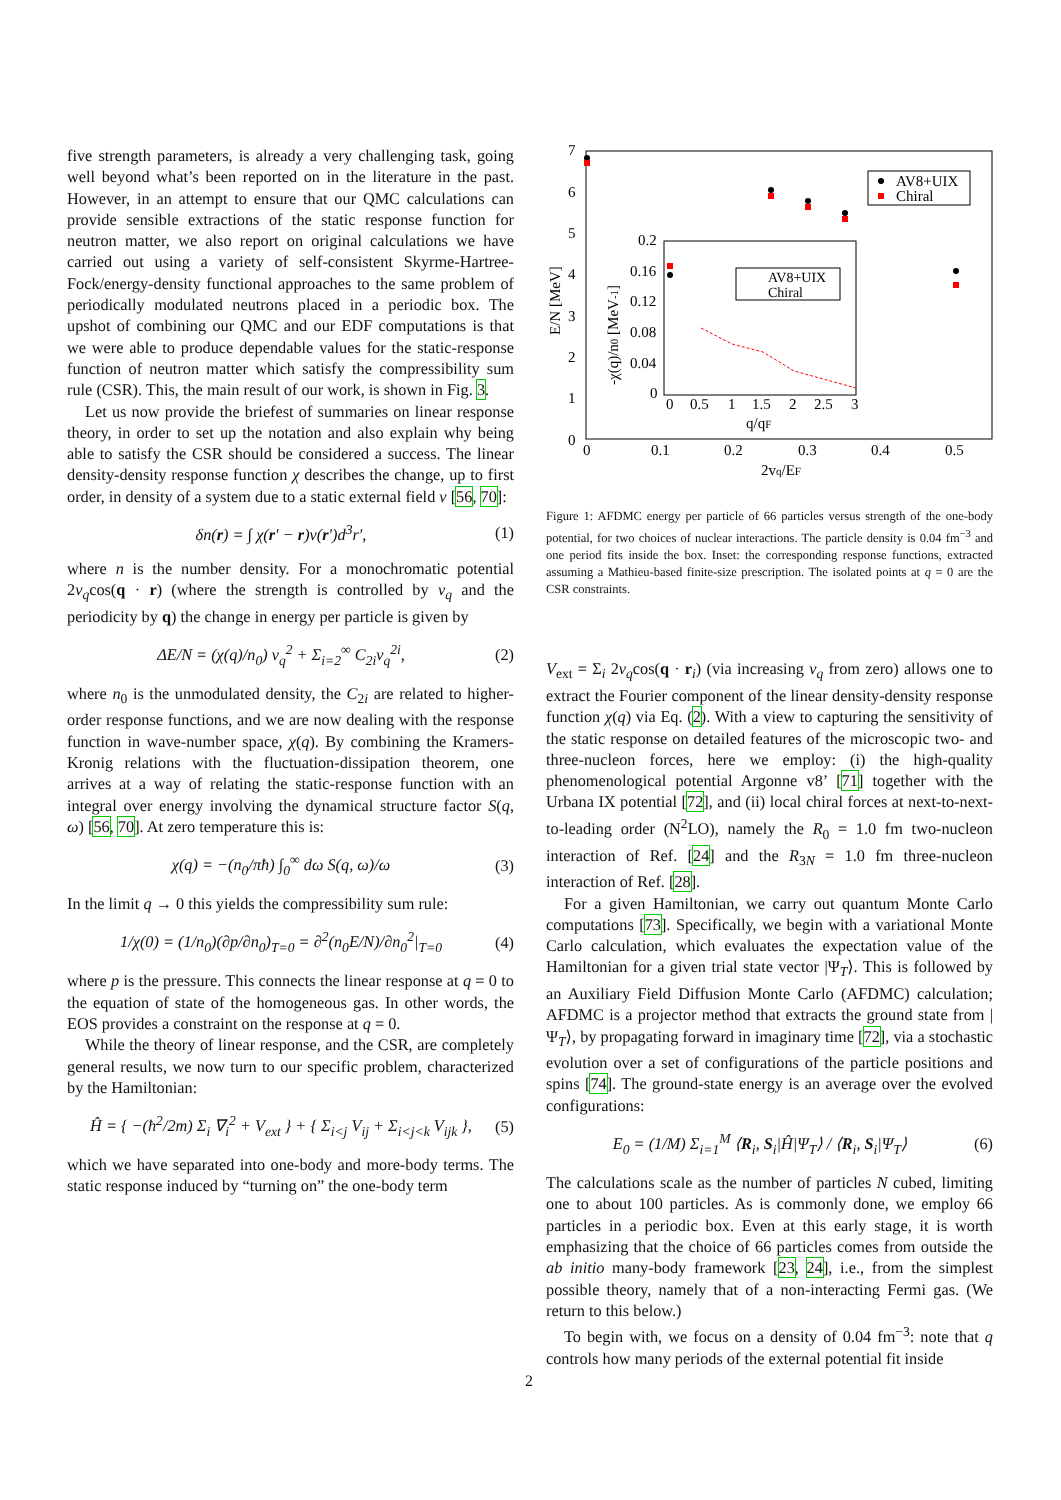five strength parameters, is already a very challenging task, going well beyond what’s been reported on in the literature in the past. However, in an attempt to ensure that our QMC calculations can provide sensible extractions of the static response function for neutron matter, we also report on original calculations we have carried out using a variety of self-consistent Skyrme-Hartree-Fock/energy-density functional approaches to the same problem of periodically modulated neutrons placed in a periodic box. The upshot of combining our QMC and our EDF computations is that we were able to produce dependable values for the static-response function of neutron matter which satisfy the compressibility sum rule (CSR). This, the main result of our work, is shown in Fig. 3.
Let us now provide the briefest of summaries on linear response theory, in order to set up the notation and also explain why being able to satisfy the CSR should be considered a success. The linear density-density response function χ describes the change, up to first order, in density of a system due to a static external field v [56, 70]:
δn(r) = ∫ χ(r′ − r)v(r′)d<sup>3</sup>r′, (1)
where n is the number density. For a monochromatic potential 2v<sub>q</sub>cos(q · r) (where the strength is controlled by v<sub>q</sub> and the periodicity by q) the change in energy per particle is given by
ΔE/N = (χ(q)/n<sub>0</sub>) v<sub>q</sub><sup>2</sup> + Σ<sub>i=2</sub><sup>∞</sup> C<sub>2i</sub>v<sub>q</sub><sup>2i</sup>, (2)
where n<sub>0</sub> is the unmodulated density, the C<sub>2i</sub> are related to higher-order response functions, and we are now dealing with the response function in wave-number space, χ(q). By combining the Kramers-Kronig relations with the fluctuation-dissipation theorem, one arrives at a way of relating the static-response function with an integral over energy involving the dynamical structure factor S(q, ω) [56, 70]. At zero temperature this is:
χ(q) = −(n<sub>0</sub>/πħ) ∫<sub>0</sub><sup>∞</sup> dω S(q, ω)/ω (3)
In the limit q → 0 this yields the compressibility sum rule:
1/χ(0) = (1/n<sub>0</sub>)(∂p/∂n<sub>0</sub>)<sub>T=0</sub> = ∂<sup>2</sup>(n<sub>0</sub>E/N)/∂n<sub>0</sub><sup>2</sup>|<sub>T=0</sub> (4)
where p is the pressure. This connects the linear response at q = 0 to the equation of state of the homogeneous gas. In other words, the EOS provides a constraint on the response at q = 0.
While the theory of linear response, and the CSR, are completely general results, we now turn to our specific problem, characterized by the Hamiltonian:
Ĥ = { −(ħ<sup>2</sup>/2m) Σ<sub>i</sub> ∇<sub>i</sub><sup>2</sup> + V<sub>ext</sub> } + { Σ<sub>i<j</sub> V<sub>ij</sub> + Σ<sub>i<j<k</sub> V<sub>ijk</sub> }, (5)
which we have separated into one-body and more-body terms. The static response induced by “turning on” the one-body term
7
6
5
4
3
2
1
0
0
0.1
0.2
0.3
0.4
0.5
2vq/EF
E/N [MeV]
AV8+UIX
Chiral
0.2
0.16
0.12
0.08
0.04
0
0
0.5
1
1.5
2
2.5
3
q/qF
-χ(q)/n0 [MeV-1]
AV8+UIX
Chiral
Figure 1: AFDMC energy per particle of 66 particles versus strength of the one-body potential, for two choices of nuclear interactions. The particle density is 0.04 fm<sup>−3</sup> and one period fits inside the box. Inset: the corresponding response functions, extracted assuming a Mathieu-based finite-size prescription. The isolated points at q = 0 are the CSR constraints.
V<sub>ext</sub> = Σ<sub>i</sub> 2v<sub>q</sub>cos(q · r<sub>i</sub>) (via increasing v<sub>q</sub> from zero) allows one to extract the Fourier component of the linear density-density response function χ(q) via Eq. (2). With a view to capturing the sensitivity of the static response on detailed features of the microscopic two- and three-nucleon forces, here we employ: (i) the high-quality phenomenological potential Argonne v8’ [71] together with the Urbana IX potential [72], and (ii) local chiral forces at next-to-next-to-leading order (N<sup>2</sup>LO), namely the R<sub>0</sub> = 1.0 fm two-nucleon interaction of Ref. [24] and the R<sub>3N</sub> = 1.0 fm three-nucleon interaction of Ref. [28].
For a given Hamiltonian, we carry out quantum Monte Carlo computations [73]. Specifically, we begin with a variational Monte Carlo calculation, which evaluates the expectation value of the Hamiltonian for a given trial state vector |Ψ<sub>T</sub>⟩. This is followed by an Auxiliary Field Diffusion Monte Carlo (AFDMC) calculation; AFDMC is a projector method that extracts the ground state from |Ψ<sub>T</sub>⟩, by propagating forward in imaginary time [72], via a stochastic evolution over a set of configurations of the particle positions and spins [74]. The ground-state energy is an average over the evolved configurations:
E<sub>0</sub> = (1/M) Σ<sub>i=1</sub><sup>M</sup> ⟨R<sub>i</sub>, S<sub>i</sub>|Ĥ|Ψ<sub>T</sub>⟩ / ⟨R<sub>i</sub>, S<sub>i</sub>|Ψ<sub>T</sub>⟩ (6)
The calculations scale as the number of particles N cubed, limiting one to about 100 particles. As is commonly done, we employ 66 particles in a periodic box. Even at this early stage, it is worth emphasizing that the choice of 66 particles comes from outside the ab initio many-body framework [23, 24], i.e., from the simplest possible theory, namely that of a non-interacting Fermi gas. (We return to this below.)
To begin with, we focus on a density of 0.04 fm<sup>−3</sup>: note that q controls how many periods of the external potential fit inside
2